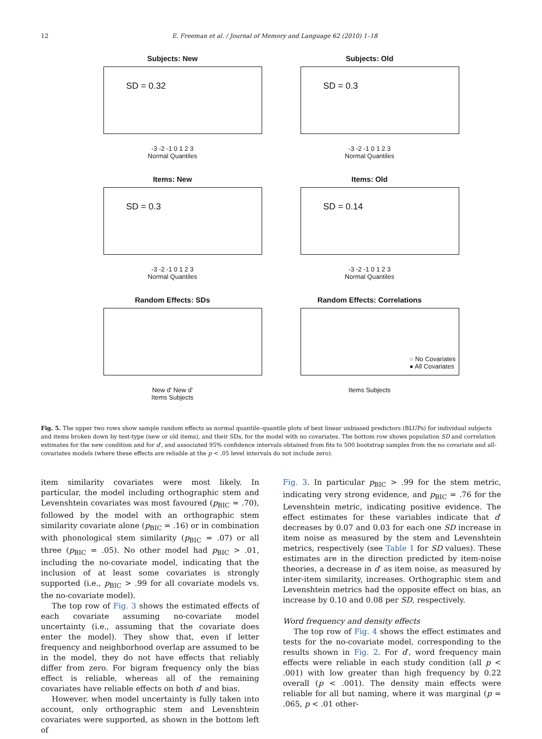12 E. Freeman et al. / Journal of Memory and Language 62 (2010) 1–18
Subjects: New
SD = 0.32
-3 -2 -1 0 1 2 3
Normal Quantiles
Subjects: Old
SD = 0.3
-3 -2 -1 0 1 2 3
Normal Quantiles
Items: New
SD = 0.3
-3 -2 -1 0 1 2 3
Normal Quantiles
Items: Old
SD = 0.14
-3 -2 -1 0 1 2 3
Normal Quantiles
Random Effects: SDs
New d' New d'
Items Subjects
Random Effects: Correlations
○ No Covariates
● All Covariates
Items Subjects
Fig. 5. The upper two rows show sample random effects as normal quantile–quantile plots of best linear unbiased predictors (BLUPs) for individual subjects and items broken down by test-type (new or old items), and their SDs, for the model with no covariates. The bottom row shows population SD and correlation estimates for the new condition and for d′, and associated 95% confidence intervals obtained from fits to 500 bootstrap samples from the no covariate and all-covariates models (where these effects are reliable at the p < .05 level intervals do not include zero).
item similarity covariates were most likely. In particular, the model including orthographic stem and Levenshtein covariates was most favoured (p<sub>BIC</sub> = .70), followed by the model with an orthographic stem similarity covariate alone (p<sub>BIC</sub> = .16) or in combination with phonological stem similarity (p<sub>BIC</sub> = .07) or all three (p<sub>BIC</sub> = .05). No other model had p<sub>BIC</sub> > .01, including the no-covariate model, indicating that the inclusion of at least some covariates is strongly supported (i.e., p<sub>BIC</sub> > .99 for all covariate models vs. the no-covariate model).
The top row of Fig. 3 shows the estimated effects of each covariate assuming no-covariate model uncertainty (i.e., assuming that the covariate does enter the model). They show that, even if letter frequency and neighborhood overlap are assumed to be in the model, they do not have effects that reliably differ from zero. For bigram frequency only the bias effect is reliable, whereas all of the remaining covariates have reliable effects on both d′ and bias.
However, when model uncertainty is fully taken into account, only orthographic stem and Levenshtein covariates were supported, as shown in the bottom left of
Fig. 3. In particular p<sub>BIC</sub> > .99 for the stem metric, indicating very strong evidence, and p<sub>BIC</sub> = .76 for the Levenshtein metric, indicating positive evidence. The effect estimates for these variables indicate that d′ decreases by 0.07 and 0.03 for each one SD increase in item noise as measured by the stem and Levenshtein metrics, respectively (see Table 1 for SD values). These estimates are in the direction predicted by item-noise theories, a decrease in d′ as item noise, as measured by inter-item similarity, increases. Orthographic stem and Levenshtein metrics had the opposite effect on bias, an increase by 0.10 and 0.08 per SD, respectively.
Word frequency and density effects
The top row of Fig. 4 shows the effect estimates and tests for the no-covariate model, corresponding to the results shown in Fig. 2. For d′, word frequency main effects were reliable in each study condition (all p < .001) with low greater than high frequency by 0.22 overall (p < .001). The density main effects were reliable for all but naming, where it was marginal (p = .065, p < .01 other-